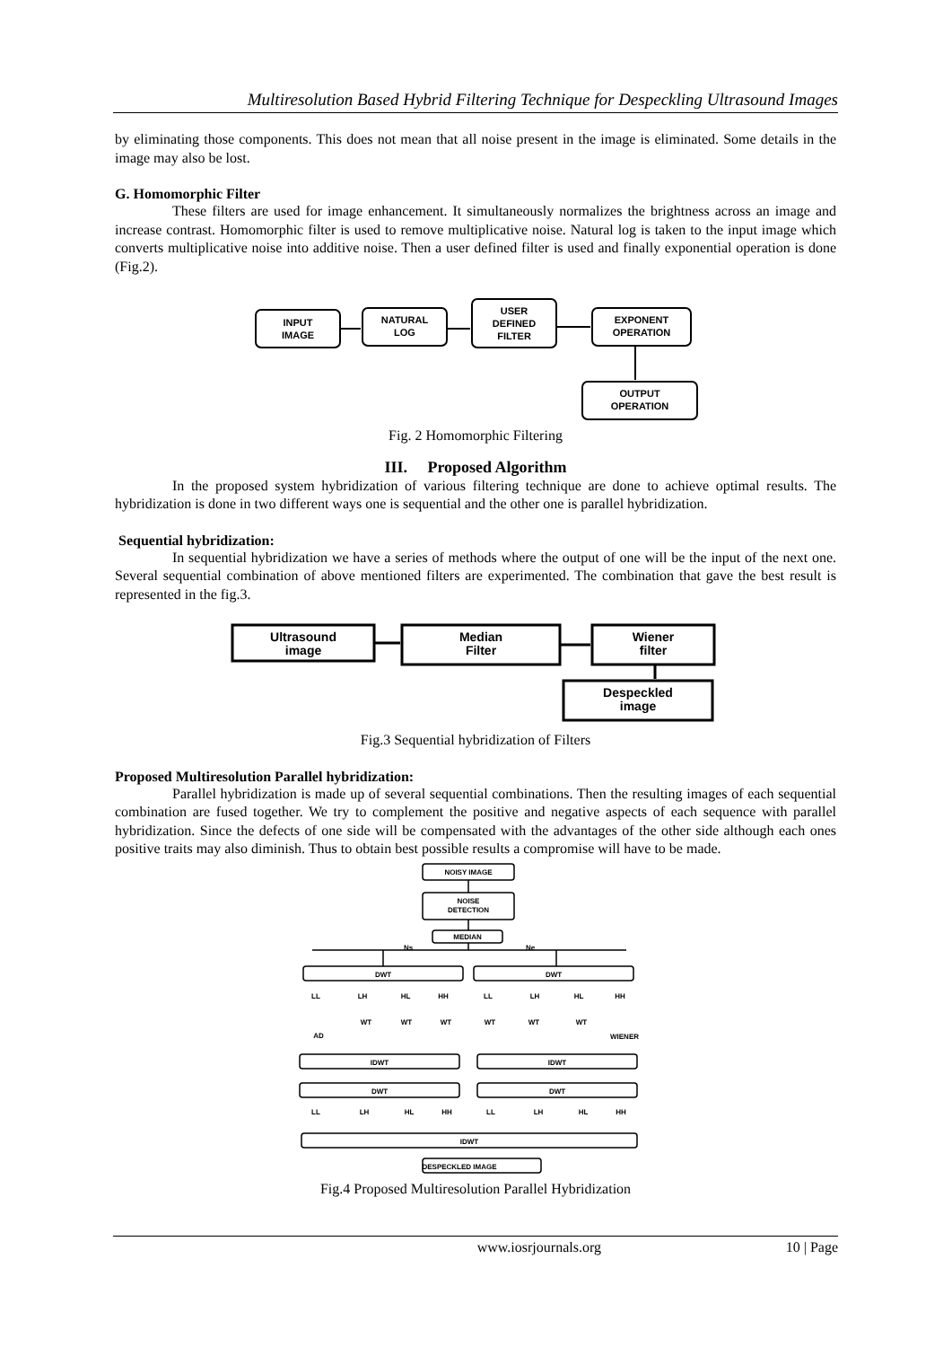Multiresolution Based Hybrid Filtering Technique for Despeckling Ultrasound Images
by eliminating those components. This does not mean that all noise present in the image is eliminated. Some details in the image may also be lost.
G. Homomorphic Filter
These filters are used for image enhancement. It simultaneously normalizes the brightness across an image and increase contrast. Homomorphic filter is used to remove multiplicative noise. Natural log is taken to the input image which converts multiplicative noise into additive noise. Then a user defined filter is used and finally exponential operation is done (Fig.2).
INPUT
IMAGE
NATURAL
LOG
USER
DEFINED
FILTER
EXPONENT
OPERATION
OUTPUT
OPERATION
Fig. 2 Homomorphic Filtering
III. Proposed Algorithm
In the proposed system hybridization of various filtering technique are done to achieve optimal results. The hybridization is done in two different ways one is sequential and the other one is parallel hybridization.
Sequential hybridization:
In sequential hybridization we have a series of methods where the output of one will be the input of the next one. Several sequential combination of above mentioned filters are experimented. The combination that gave the best result is represented in the fig.3.
Ultrasound
image
Median
Filter
Wiener
filter
Despeckled
image
Fig.3 Sequential hybridization of Filters
Proposed Multiresolution Parallel hybridization:
Parallel hybridization is made up of several sequential combinations. Then the resulting images of each sequential combination are fused together. We try to complement the positive and negative aspects of each sequence with parallel hybridization. Since the defects of one side will be compensated with the advantages of the other side although each ones positive traits may also diminish. Thus to obtain best possible results a compromise will have to be made.
NOISY IMAGE
NOISE
DETECTION
MEDIAN
Ns
Ne
DWT
DWT
LL
LH
HL
HH
LL
LH
HL
HH
WT
WT
WT
WT
WT
WT
AD
WIENER
IDWT
IDWT
DWT
DWT
LL
LH
HL
HH
LL
LH
HL
HH
IDWT
DESPECKLED IMAGE
Fig.4 Proposed Multiresolution Parallel Hybridization
www.iosrjournals.org 10 | Page